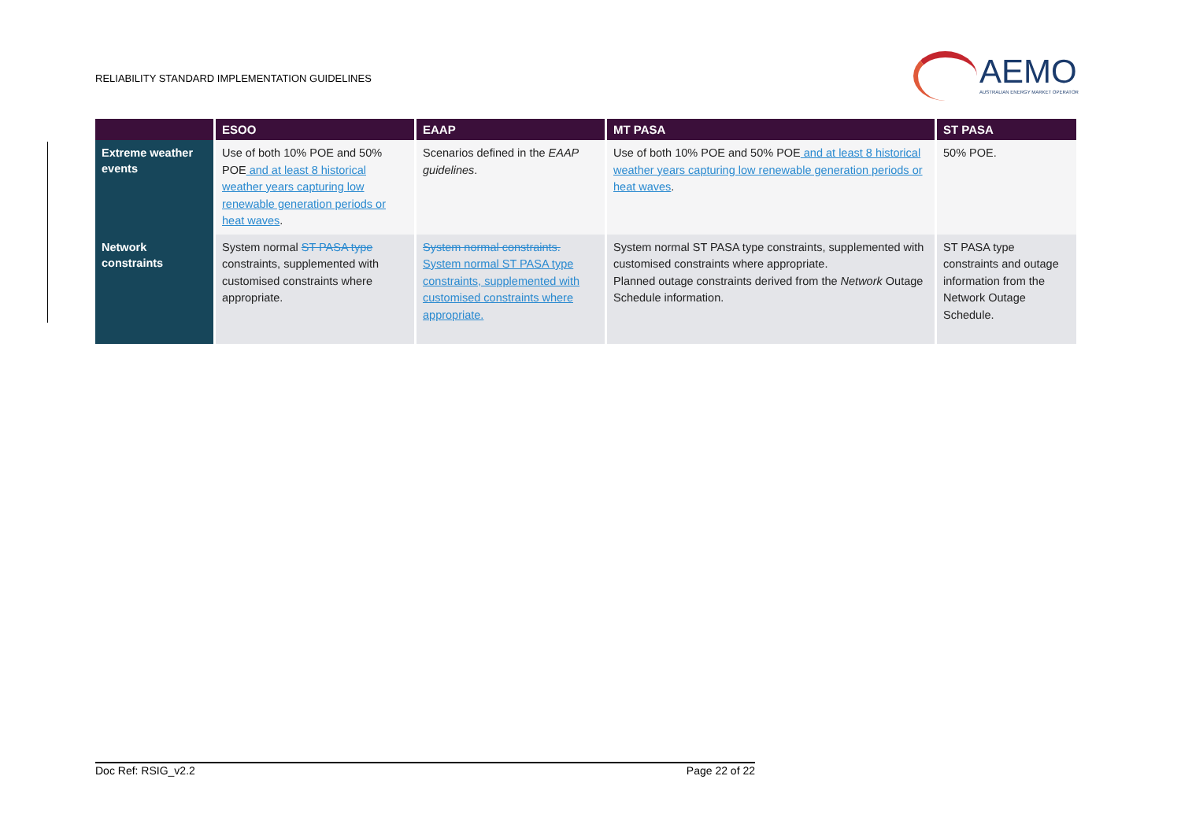RELIABILITY STANDARD IMPLEMENTATION GUIDELINES
AEMO
AUSTRALIAN ENERGY MARKET OPERATOR
| | ESOO | EAAP | MT PASA | ST PASA |
| --- | --- | --- | --- | --- |
| Extreme weather events | Use of both 10% POE and 50% POE and at least 8 historical weather years capturing low renewable generation periods or heat waves . | Scenarios defined in the EAAP guidelines . | Use of both 10% POE and 50% POE and at least 8 historical weather years capturing low renewable generation periods or heat waves . | 50% POE. |
| Network constraints | System normal ST PASA type constraints, supplemented with customised constraints where appropriate. | System normal constraints. System normal ST PASA type constraints, supplemented with customised constraints where appropriate. | System normal ST PASA type constraints, supplemented with customised constraints where appropriate. Planned outage constraints derived from the Network Outage Schedule information. | ST PASA type constraints and outage information from the Network Outage Schedule. |
Doc Ref: RSIG_v2.2 Page 22 of 22